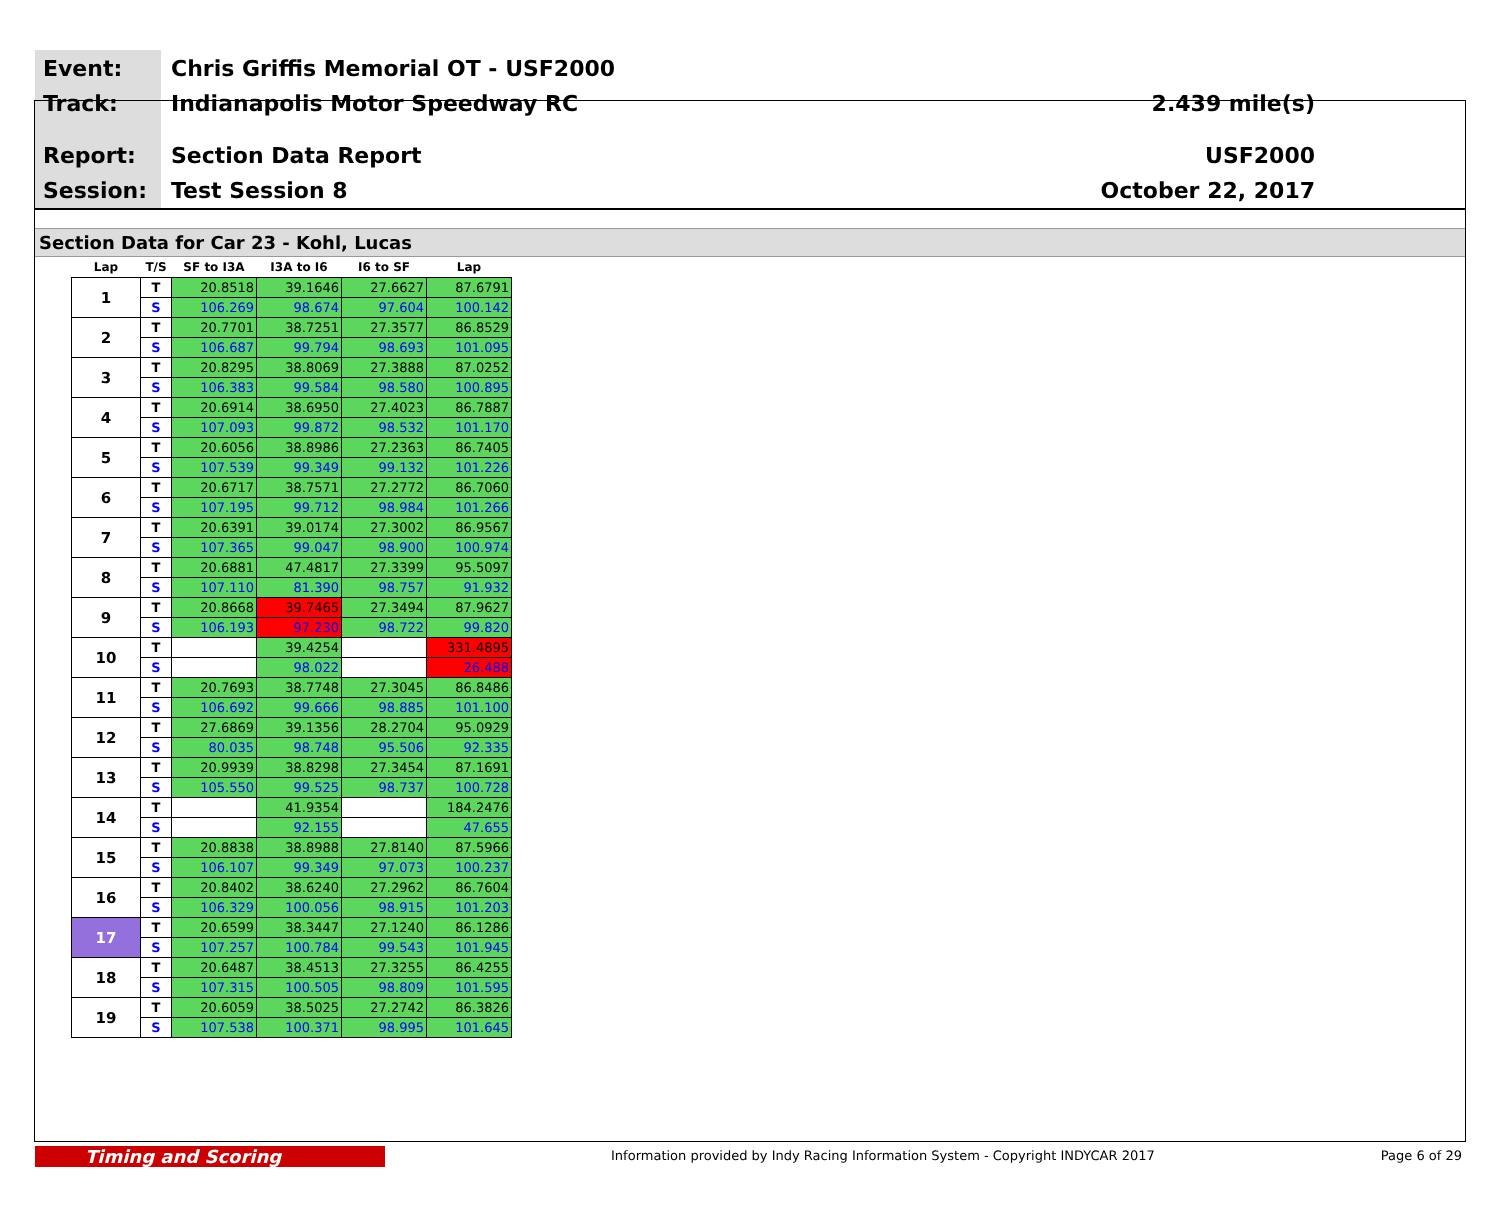Event:
Track:
Report:
Session:
Chris Griffis Memorial OT - USF2000
Indianapolis Motor Speedway RC
Section Data Report
Test Session 8
2.439 mile(s)
USF2000
October 22, 2017
Section Data for Car 23 - Kohl, Lucas
| Lap | T/S | SF to I3A | I3A to I6 | I6 to SF | Lap |
| --- | --- | --- | --- | --- | --- |
| 1 | T | 20.8518 | 39.1646 | 27.6627 | 87.6791 |
| | S | 106.269 | 98.674 | 97.604 | 100.142 |
| 2 | T | 20.7701 | 38.7251 | 27.3577 | 86.8529 |
| | S | 106.687 | 99.794 | 98.693 | 101.095 |
| 3 | T | 20.8295 | 38.8069 | 27.3888 | 87.0252 |
| | S | 106.383 | 99.584 | 98.580 | 100.895 |
| 4 | T | 20.6914 | 38.6950 | 27.4023 | 86.7887 |
| | S | 107.093 | 99.872 | 98.532 | 101.170 |
| 5 | T | 20.6056 | 38.8986 | 27.2363 | 86.7405 |
| | S | 107.539 | 99.349 | 99.132 | 101.226 |
| 6 | T | 20.6717 | 38.7571 | 27.2772 | 86.7060 |
| | S | 107.195 | 99.712 | 98.984 | 101.266 |
| 7 | T | 20.6391 | 39.0174 | 27.3002 | 86.9567 |
| | S | 107.365 | 99.047 | 98.900 | 100.974 |
| 8 | T | 20.6881 | 47.4817 | 27.3399 | 95.5097 |
| | S | 107.110 | 81.390 | 98.757 | 91.932 |
| 9 | T | 20.8668 | 39.7465 | 27.3494 | 87.9627 |
| | S | 106.193 | 97.230 | 98.722 | 99.820 |
| 10 | T | | 39.4254 | | 331.4895 |
| | S | | 98.022 | | 26.488 |
| 11 | T | 20.7693 | 38.7748 | 27.3045 | 86.8486 |
| | S | 106.692 | 99.666 | 98.885 | 101.100 |
| 12 | T | 27.6869 | 39.1356 | 28.2704 | 95.0929 |
| | S | 80.035 | 98.748 | 95.506 | 92.335 |
| 13 | T | 20.9939 | 38.8298 | 27.3454 | 87.1691 |
| | S | 105.550 | 99.525 | 98.737 | 100.728 |
| 14 | T | | 41.9354 | | 184.2476 |
| | S | | 92.155 | | 47.655 |
| 15 | T | 20.8838 | 38.8988 | 27.8140 | 87.5966 |
| | S | 106.107 | 99.349 | 97.073 | 100.237 |
| 16 | T | 20.8402 | 38.6240 | 27.2962 | 86.7604 |
| | S | 106.329 | 100.056 | 98.915 | 101.203 |
| 17 | T | 20.6599 | 38.3447 | 27.1240 | 86.1286 |
| | S | 107.257 | 100.784 | 99.543 | 101.945 |
| 18 | T | 20.6487 | 38.4513 | 27.3255 | 86.4255 |
| | S | 107.315 | 100.505 | 98.809 | 101.595 |
| 19 | T | 20.6059 | 38.5025 | 27.2742 | 86.3826 |
| | S | 107.538 | 100.371 | 98.995 | 101.645 |
Timing and Scoring
Information provided by Indy Racing Information System - Copyright INDYCAR 2017
Page 6 of 29